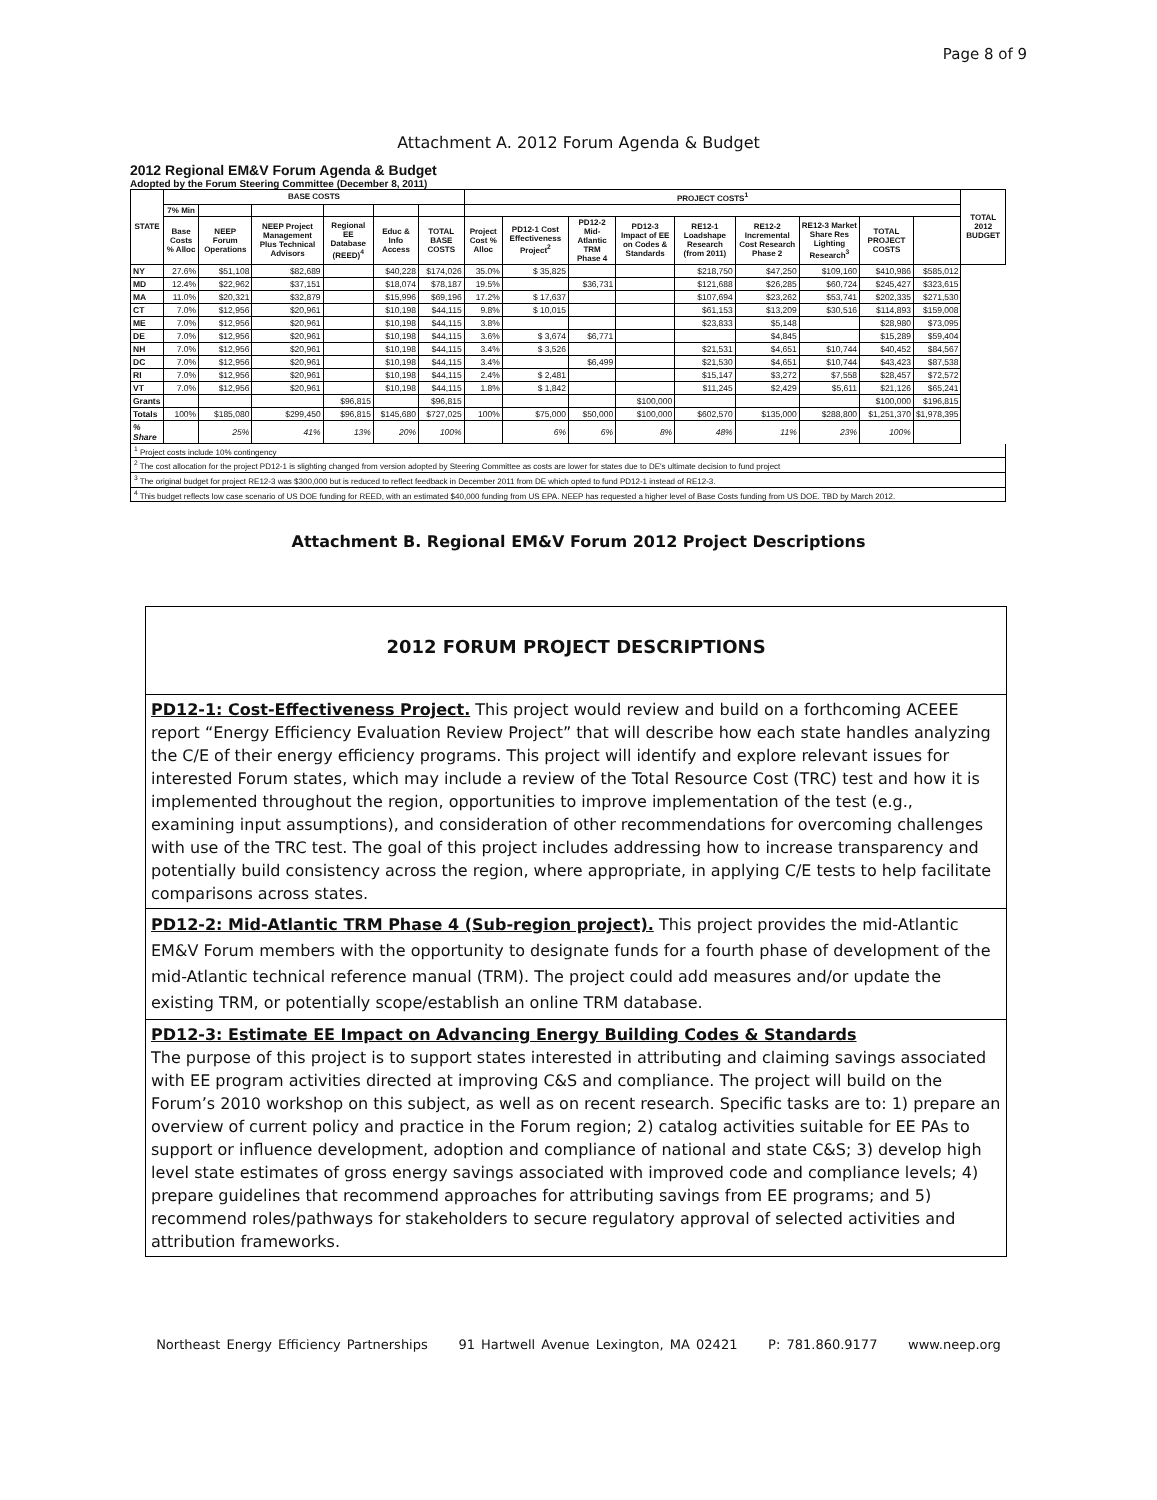Page 8 of 9
Attachment A. 2012 Forum Agenda & Budget
2012 Regional EM&V Forum Agenda & Budget
Adopted by the Forum Steering Committee (December 8, 2011)
| STATE | BASE COSTS | | | | | | PROJECT COSTS<sup>1</sup> | | | | | | | | | TOTAL 2012 BUDGET |
| --- | --- | --- | --- | --- | --- | --- | --- | --- | --- | --- | --- | --- | --- | --- | --- | --- |
| | 7% Min | | | | | | | | | | | | | | | |
| | Base Costs % Alloc | NEEP Forum Operations | NEEP Project Management Plus Technical Advisors | Regional EE Database (REED)<sup>4</sup> | Educ & Info Access | TOTAL BASE COSTS | Project Cost % Alloc | PD12-1 Cost Effectiveness Project<sup>2</sup> | PD12-2 Mid-Atlantic TRM Phase 4 | PD12-3 Impact of EE on Codes & Standards | RE12-1 Loadshape Research (from 2011) | RE12-2 Incremental Cost Research Phase 2 | RE12-3 Market Share Res Lighting Research<sup>3</sup> | TOTAL PROJECT COSTS | | |
| NY | 27.6% | $51,108 | $82,689 | | $40,228 | $174,026 | 35.0% | $ 35,825 | | | $218,750 | $47,250 | $109,160 | $410,986 | $585,012 | |
| MD | 12.4% | $22,962 | $37,151 | | $18,074 | $78,187 | 19.5% | | $36,731 | | $121,688 | $26,285 | $60,724 | $245,427 | $323,615 | |
| MA | 11.0% | $20,321 | $32,879 | | $15,996 | $69,196 | 17.2% | $ 17,637 | | | $107,694 | $23,262 | $53,741 | $202,335 | $271,530 | |
| CT | 7.0% | $12,956 | $20,961 | | $10,198 | $44,115 | 9.8% | $ 10,015 | | | $61,153 | $13,209 | $30,516 | $114,893 | $159,008 | |
| ME | 7.0% | $12,956 | $20,961 | | $10,198 | $44,115 | 3.8% | | | | $23,833 | $5,148 | | $28,980 | $73,095 | |
| DE | 7.0% | $12,956 | $20,961 | | $10,198 | $44,115 | 3.6% | $ 3,674 | $6,771 | | | $4,845 | | $15,289 | $59,404 | |
| NH | 7.0% | $12,956 | $20,961 | | $10,198 | $44,115 | 3.4% | $ 3,526 | | | $21,531 | $4,651 | $10,744 | $40,452 | $84,567 | |
| DC | 7.0% | $12,956 | $20,961 | | $10,198 | $44,115 | 3.4% | | $6,499 | | $21,530 | $4,651 | $10,744 | $43,423 | $87,538 | |
| RI | 7.0% | $12,956 | $20,961 | | $10,198 | $44,115 | 2.4% | $ 2,481 | | | $15,147 | $3,272 | $7,558 | $28,457 | $72,572 | |
| VT | 7.0% | $12,956 | $20,961 | | $10,198 | $44,115 | 1.8% | $ 1,842 | | | $11,245 | $2,429 | $5,611 | $21,126 | $65,241 | |
| Grants | | | | $96,815 | | $96,815 | | | | $100,000 | | | | $100,000 | $196,815 | |
| Totals | 100% | $185,080 | $299,450 | $96,815 | $145,680 | $727,025 | 100% | $75,000 | $50,000 | $100,000 | $602,570 | $135,000 | $288,800 | $1,251,370 | $1,978,395 | |
| % Share | | 25% | 41% | 13% | 20% | 100% | | 6% | 6% | 8% | 48% | 11% | 23% | 100% | | |
<sup>1</sup> Project costs include 10% contingency
<sup>2</sup> The cost allocation for the project PD12-1 is slighting changed from version adopted by Steering Committee as costs are lower for states due to DE's ultimate decision to fund project
<sup>3</sup> The original budget for project RE12-3 was $300,000 but is reduced to reflect feedback in December 2011 from DE which opted to fund PD12-1 instead of RE12-3.
<sup>4</sup> This budget reflects low case scenario of US DOE funding for REED, with an estimated $40,000 funding from US EPA. NEEP has requested a higher level of Base Costs funding from US DOE. TBD by March 2012.
Attachment B. Regional EM&V Forum 2012 Project Descriptions
2012 FORUM PROJECT DESCRIPTIONS
PD12-1: Cost-Effectiveness Project. This project would review and build on a forthcoming ACEEE report “Energy Efficiency Evaluation Review Project” that will describe how each state handles analyzing the C/E of their energy efficiency programs. This project will identify and explore relevant issues for interested Forum states, which may include a review of the Total Resource Cost (TRC) test and how it is implemented throughout the region, opportunities to improve implementation of the test (e.g., examining input assumptions), and consideration of other recommendations for overcoming challenges with use of the TRC test. The goal of this project includes addressing how to increase transparency and potentially build consistency across the region, where appropriate, in applying C/E tests to help facilitate comparisons across states.
PD12-2: Mid-Atlantic TRM Phase 4 (Sub-region project). This project provides the mid-Atlantic EM&V Forum members with the opportunity to designate funds for a fourth phase of development of the mid-Atlantic technical reference manual (TRM). The project could add measures and/or update the existing TRM, or potentially scope/establish an online TRM database.
PD12-3: Estimate EE Impact on Advancing Energy Building Codes & Standards
The purpose of this project is to support states interested in attributing and claiming savings associated with EE program activities directed at improving C&S and compliance. The project will build on the Forum’s 2010 workshop on this subject, as well as on recent research. Specific tasks are to: 1) prepare an overview of current policy and practice in the Forum region; 2) catalog activities suitable for EE PAs to support or influence development, adoption and compliance of national and state C&S; 3) develop high level state estimates of gross energy savings associated with improved code and compliance levels; 4) prepare guidelines that recommend approaches for attributing savings from EE programs; and 5) recommend roles/pathways for stakeholders to secure regulatory approval of selected activities and attribution frameworks.
Northeast Energy Efficiency Partnerships 91 Hartwell Avenue Lexington, MA 02421 P: 781.860.9177 www.neep.org